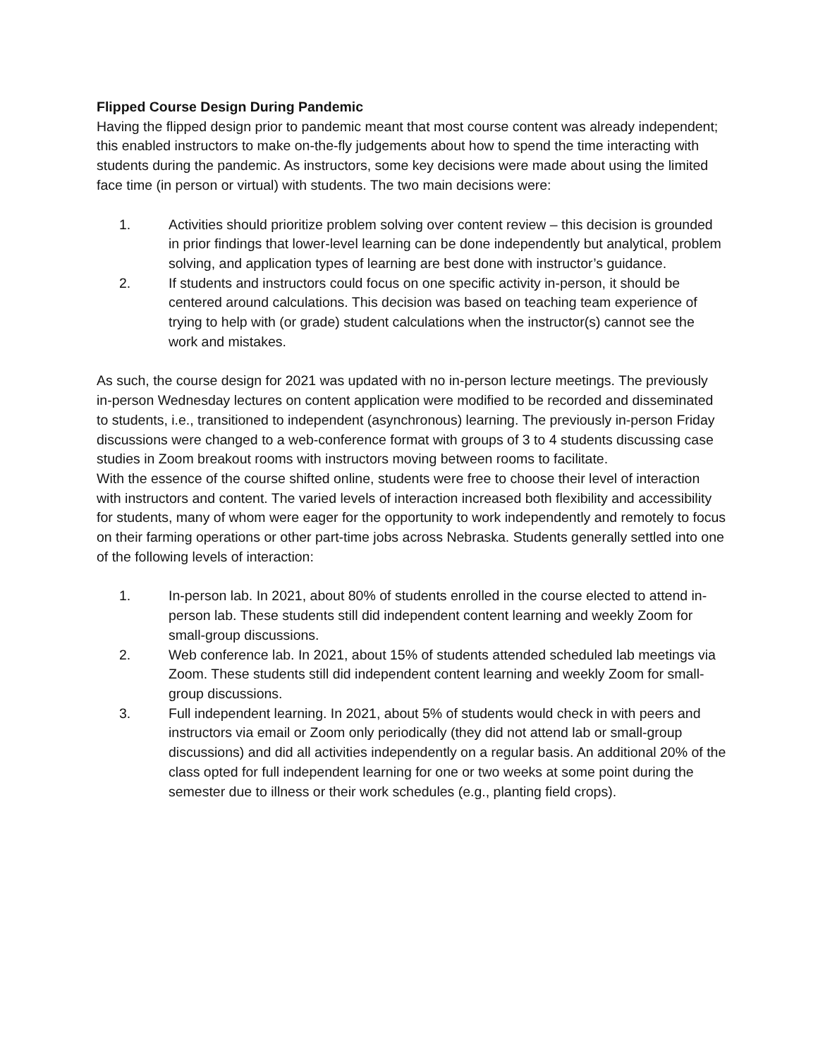Flipped Course Design During Pandemic
Having the flipped design prior to pandemic meant that most course content was already independent; this enabled instructors to make on-the-fly judgements about how to spend the time interacting with students during the pandemic. As instructors, some key decisions were made about using the limited face time (in person or virtual) with students. The two main decisions were:
1. Activities should prioritize problem solving over content review – this decision is grounded in prior findings that lower-level learning can be done independently but analytical, problem solving, and application types of learning are best done with instructor’s guidance.
2. If students and instructors could focus on one specific activity in-person, it should be centered around calculations. This decision was based on teaching team experience of trying to help with (or grade) student calculations when the instructor(s) cannot see the work and mistakes.
As such, the course design for 2021 was updated with no in-person lecture meetings. The previously in-person Wednesday lectures on content application were modified to be recorded and disseminated to students, i.e., transitioned to independent (asynchronous) learning. The previously in-person Friday discussions were changed to a web-conference format with groups of 3 to 4 students discussing case studies in Zoom breakout rooms with instructors moving between rooms to facilitate.
With the essence of the course shifted online, students were free to choose their level of interaction with instructors and content. The varied levels of interaction increased both flexibility and accessibility for students, many of whom were eager for the opportunity to work independently and remotely to focus on their farming operations or other part-time jobs across Nebraska. Students generally settled into one of the following levels of interaction:
1. In-person lab. In 2021, about 80% of students enrolled in the course elected to attend in-person lab. These students still did independent content learning and weekly Zoom for small-group discussions.
2. Web conference lab. In 2021, about 15% of students attended scheduled lab meetings via Zoom. These students still did independent content learning and weekly Zoom for small-group discussions.
3. Full independent learning. In 2021, about 5% of students would check in with peers and instructors via email or Zoom only periodically (they did not attend lab or small-group discussions) and did all activities independently on a regular basis. An additional 20% of the class opted for full independent learning for one or two weeks at some point during the semester due to illness or their work schedules (e.g., planting field crops).